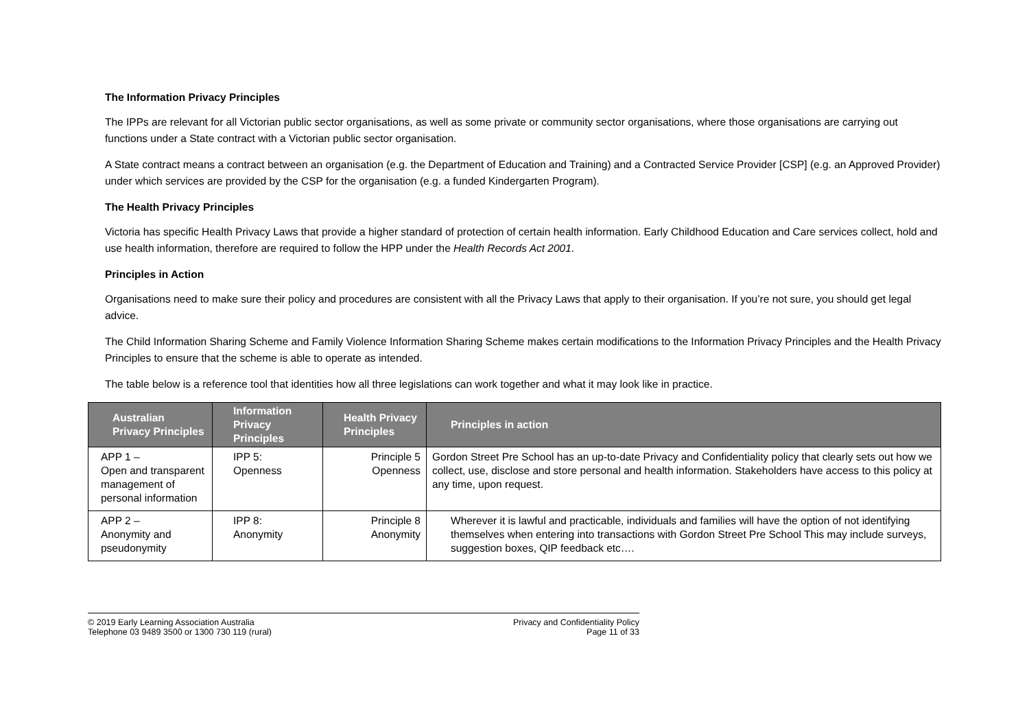The Information Privacy Principles
The IPPs are relevant for all Victorian public sector organisations, as well as some private or community sector organisations, where those organisations are carrying out functions under a State contract with a Victorian public sector organisation.
A State contract means a contract between an organisation (e.g. the Department of Education and Training) and a Contracted Service Provider [CSP] (e.g. an Approved Provider) under which services are provided by the CSP for the organisation (e.g. a funded Kindergarten Program).
The Health Privacy Principles
Victoria has specific Health Privacy Laws that provide a higher standard of protection of certain health information. Early Childhood Education and Care services collect, hold and use health information, therefore are required to follow the HPP under the Health Records Act 2001.
Principles in Action
Organisations need to make sure their policy and procedures are consistent with all the Privacy Laws that apply to their organisation. If you’re not sure, you should get legal advice.
The Child Information Sharing Scheme and Family Violence Information Sharing Scheme makes certain modifications to the Information Privacy Principles and the Health Privacy Principles to ensure that the scheme is able to operate as intended.
The table below is a reference tool that identities how all three legislations can work together and what it may look like in practice.
| Australian Privacy Principles | Information Privacy Principles | Health Privacy Principles | Principles in action |
| --- | --- | --- | --- |
| APP 1 – Open and transparent management of personal information | IPP 5: Openness | Principle 5 Openness | Gordon Street Pre School has an up-to-date Privacy and Confidentiality policy that clearly sets out how we collect, use, disclose and store personal and health information. Stakeholders have access to this policy at any time, upon request. |
| APP 2 – Anonymity and pseudonymity | IPP 8: Anonymity | Principle 8 Anonymity | Wherever it is lawful and practicable, individuals and families will have the option of not identifying themselves when entering into transactions with Gordon Street Pre School This may include surveys, suggestion boxes, QIP feedback etc…. |
© 2019 Early Learning Association Australia
Telephone 03 9489 3500 or 1300 730 119 (rural)
Privacy and Confidentiality Policy
Page 11 of 33